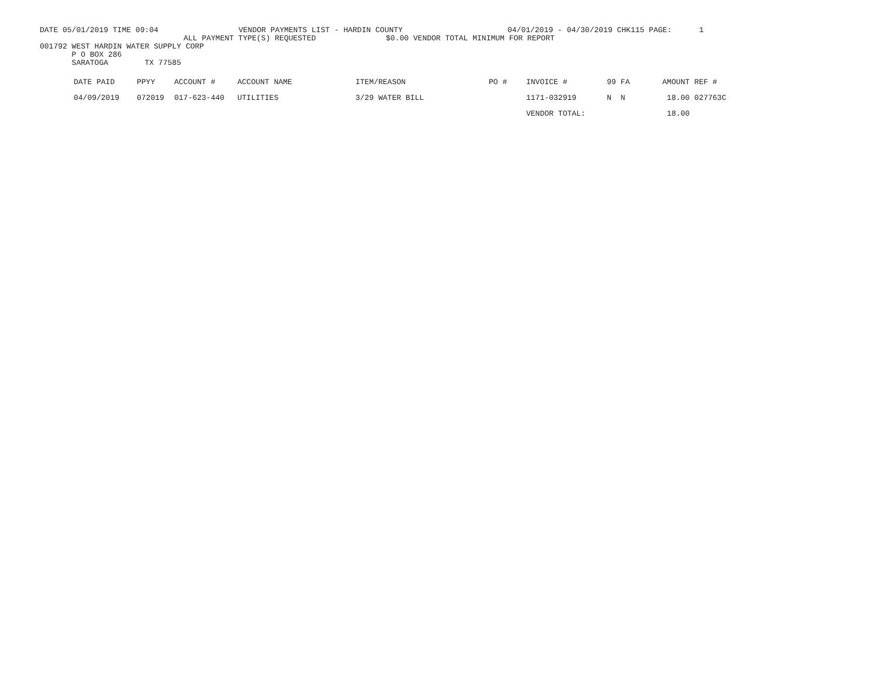DATE 05/01/2019 TIME 09:04 VENDOR PAYMENTS LIST - HARDIN COUNTY 04/01/2019 - 04/30/2019 CHK115 PAGE: 1
ALL PAYMENT TYPE(S) REQUESTED $0.00 VENDOR TOTAL MINIMUM FOR REPORT
001792 WEST HARDIN WATER SUPPLY CORP
P O BOX 286
SARATOGA TX 77585
| DATE PAID | PPYY | ACCOUNT # | ACCOUNT NAME | ITEM/REASON | PO # | INVOICE # | 99 | FA | AMOUNT | REF # |
| --- | --- | --- | --- | --- | --- | --- | --- | --- | --- | --- |
| 04/09/2019 | 072019 | 017-623-440 | UTILITIES | 3/29 WATER BILL | | 1171-032919 | N | N | 18.00 | 027763C |
| | | | | | | VENDOR TOTAL: | | | 18.00 | |